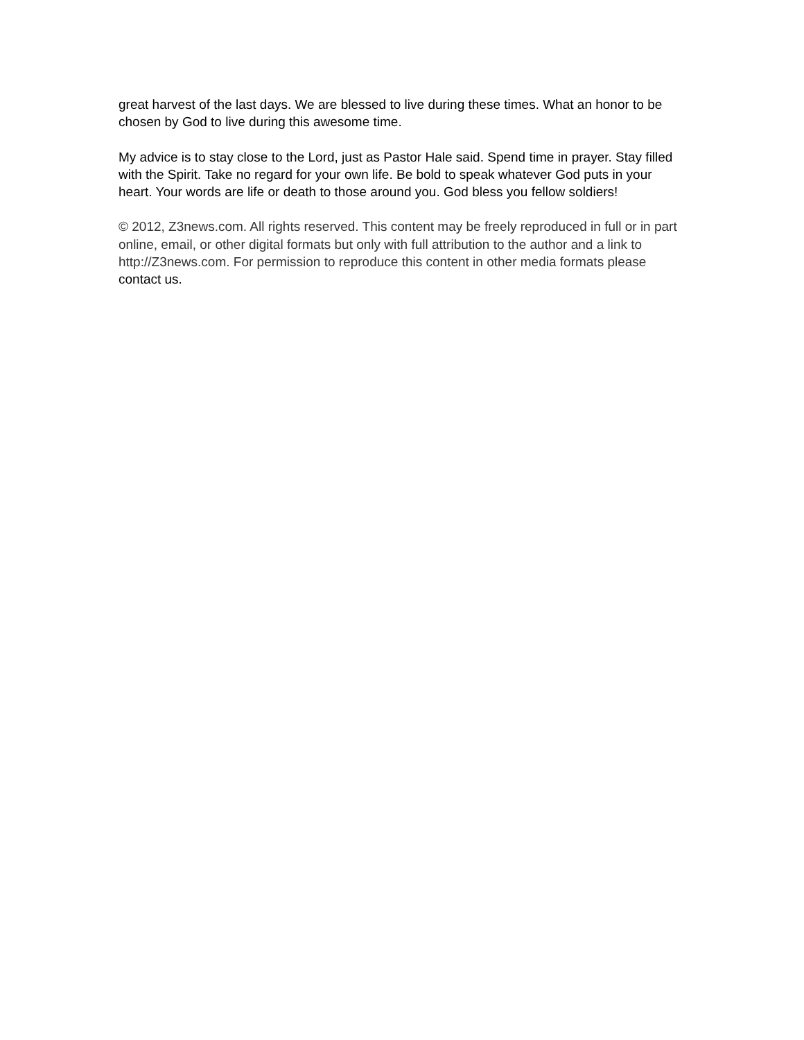great harvest of the last days. We are blessed to live during these times. What an honor to be chosen by God to live during this awesome time.
My advice is to stay close to the Lord, just as Pastor Hale said. Spend time in prayer. Stay filled with the Spirit. Take no regard for your own life. Be bold to speak whatever God puts in your heart. Your words are life or death to those around you. God bless you fellow soldiers!
© 2012, Z3news.com. All rights reserved. This content may be freely reproduced in full or in part online, email, or other digital formats but only with full attribution to the author and a link to http://Z3news.com. For permission to reproduce this content in other media formats please contact us.